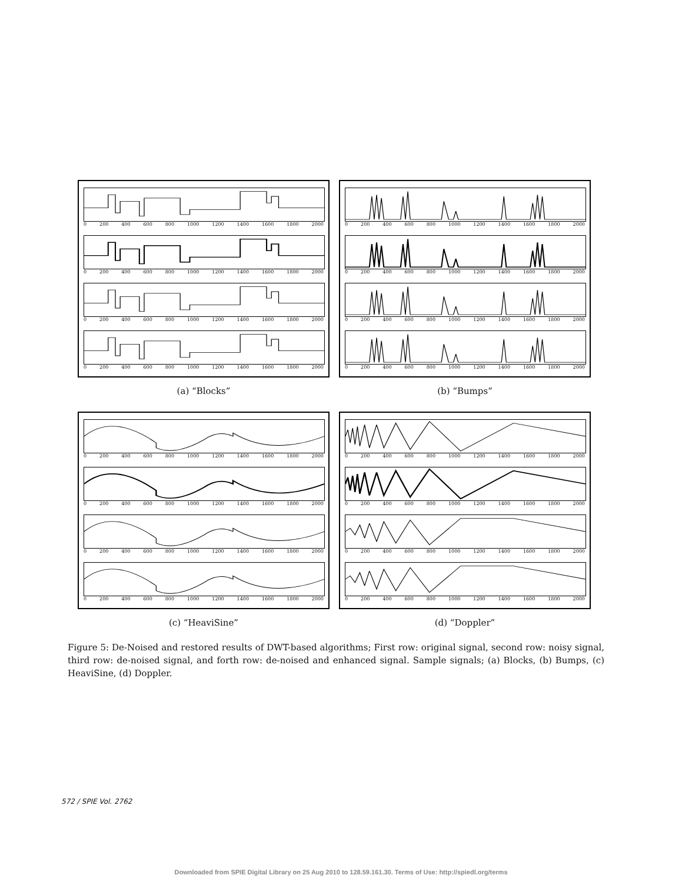0 200 400 600 800 1000 1200 1400 1600 1800 2000
0 200 400 600 800 1000 1200 1400 1600 1800 2000
0 200 400 600 800 1000 1200 1400 1600 1800 2000
0 200 400 600 800 1000 1200 1400 1600 1800 2000
(a) “Blocks”
0 200 400 600 800 1000 1200 1400 1600 1800 2000
0 200 400 600 800 1000 1200 1400 1600 1800 2000
0 200 400 600 800 1000 1200 1400 1600 1800 2000
0 200 400 600 800 1000 1200 1400 1600 1800 2000
(b) “Bumps”
0 200 400 600 800 1000 1200 1400 1600 1800 2000
0 200 400 600 800 1000 1200 1400 1600 1800 2000
0 200 400 600 800 1000 1200 1400 1600 1800 2000
0 200 400 600 800 1000 1200 1400 1600 1800 2000
(c) “HeaviSine”
0 200 400 600 800 1000 1200 1400 1600 1800 2000
0 200 400 600 800 1000 1200 1400 1600 1800 2000
0 200 400 600 800 1000 1200 1400 1600 1800 2000
0 200 400 600 800 1000 1200 1400 1600 1800 2000
(d) “Doppler”
Figure 5: De-Noised and restored results of DWT-based algorithms; First row: original signal, second row: noisy signal, third row: de-noised signal, and forth row: de-noised and enhanced signal. Sample signals; (a) Blocks, (b) Bumps, (c) HeaviSine, (d) Doppler.
572 / SPIE Vol. 2762
Downloaded from SPIE Digital Library on 25 Aug 2010 to 128.59.161.30. Terms of Use: http://spiedl.org/terms